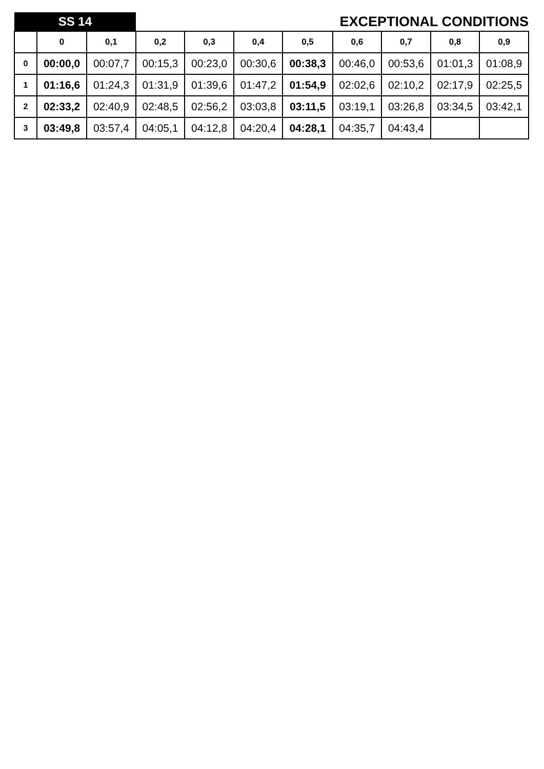| SS 14 | | | | EXCEPTIONAL CONDITIONS | | | | | | |
| | 0 | 0,1 | 0,2 | 0,3 | 0,4 | 0,5 | 0,6 | 0,7 | 0,8 | 0,9 |
| 0 | 00:00,0 | 00:07,7 | 00:15,3 | 00:23,0 | 00:30,6 | 00:38,3 | 00:46,0 | 00:53,6 | 01:01,3 | 01:08,9 |
| 1 | 01:16,6 | 01:24,3 | 01:31,9 | 01:39,6 | 01:47,2 | 01:54,9 | 02:02,6 | 02:10,2 | 02:17,9 | 02:25,5 |
| 2 | 02:33,2 | 02:40,9 | 02:48,5 | 02:56,2 | 03:03,8 | 03:11,5 | 03:19,1 | 03:26,8 | 03:34,5 | 03:42,1 |
| 3 | 03:49,8 | 03:57,4 | 04:05,1 | 04:12,8 | 04:20,4 | 04:28,1 | 04:35,7 | 04:43,4 | | |